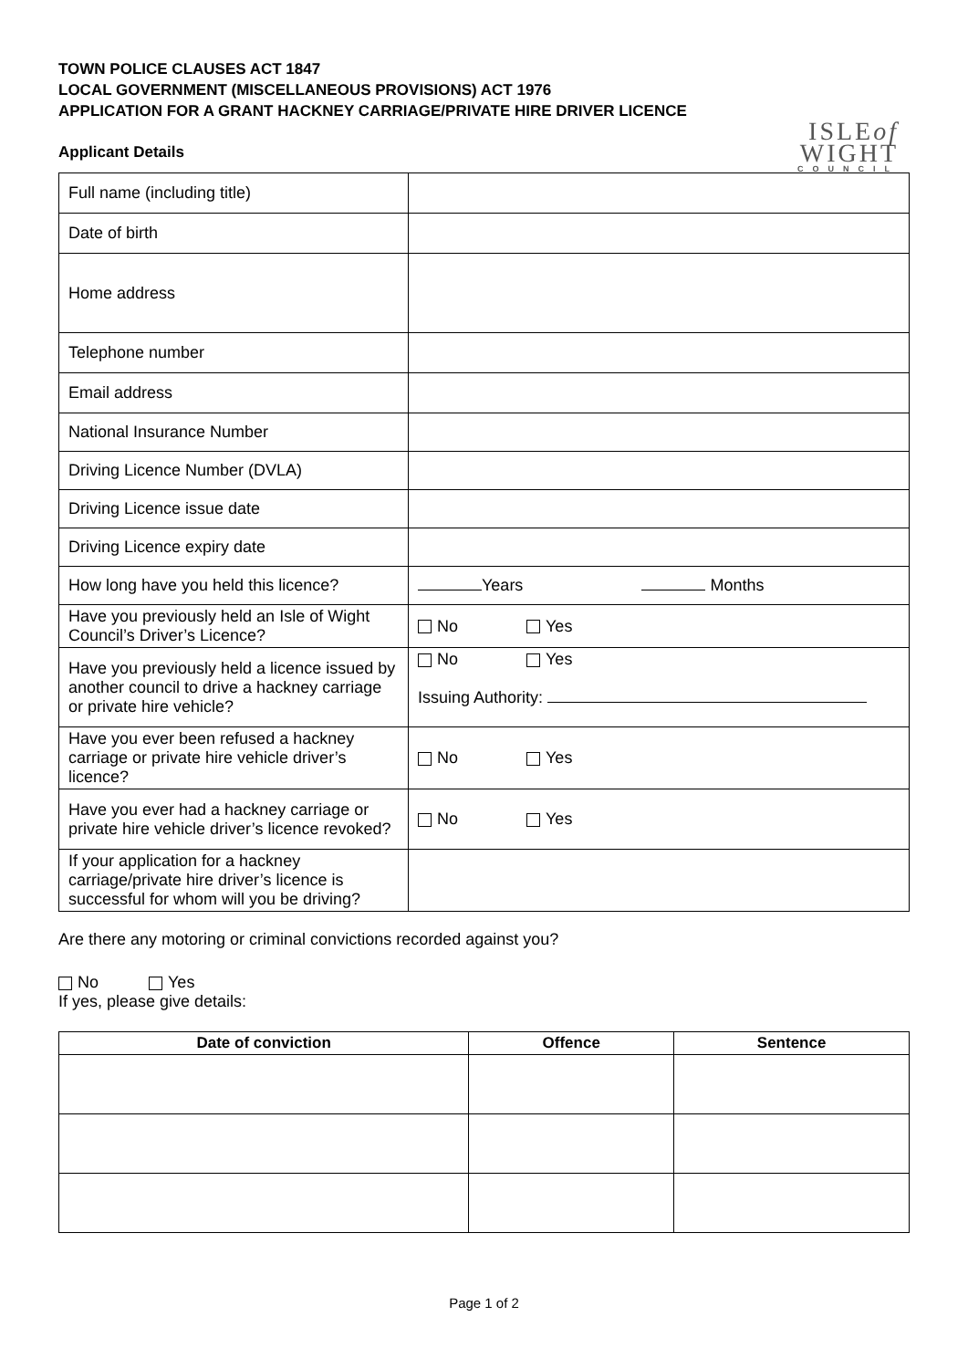TOWN POLICE CLAUSES ACT 1847
LOCAL GOVERNMENT (MISCELLANEOUS PROVISIONS) ACT 1976
APPLICATION FOR A GRANT HACKNEY CARRIAGE/PRIVATE HIRE DRIVER LICENCE
ISLEof
WIGHT
COUNCIL
Applicant Details
| Full name (including title) | |
| Date of birth | |
| Home address | |
| Telephone number | |
| Email address | |
| National Insurance Number | |
| Driving Licence Number (DVLA) | |
| Driving Licence issue date | |
| Driving Licence expiry date | |
| How long have you held this licence? | Years Months |
| Have you previously held an Isle of Wight Council’s Driver’s Licence? | No Yes |
| Have you previously held a licence issued by another council to drive a hackney carriage or private hire vehicle? | No Yes Issuing Authority: |
| Have you ever been refused a hackney carriage or private hire vehicle driver’s licence? | No Yes |
| Have you ever had a hackney carriage or private hire vehicle driver’s licence revoked? | No Yes |
| If your application for a hackney carriage/private hire driver’s licence is successful for whom will you be driving? | |
Are there any motoring or criminal convictions recorded against you?
No Yes
If yes, please give details:
| Date of conviction | Offence | Sentence |
| --- | --- | --- |
Page 1 of 2